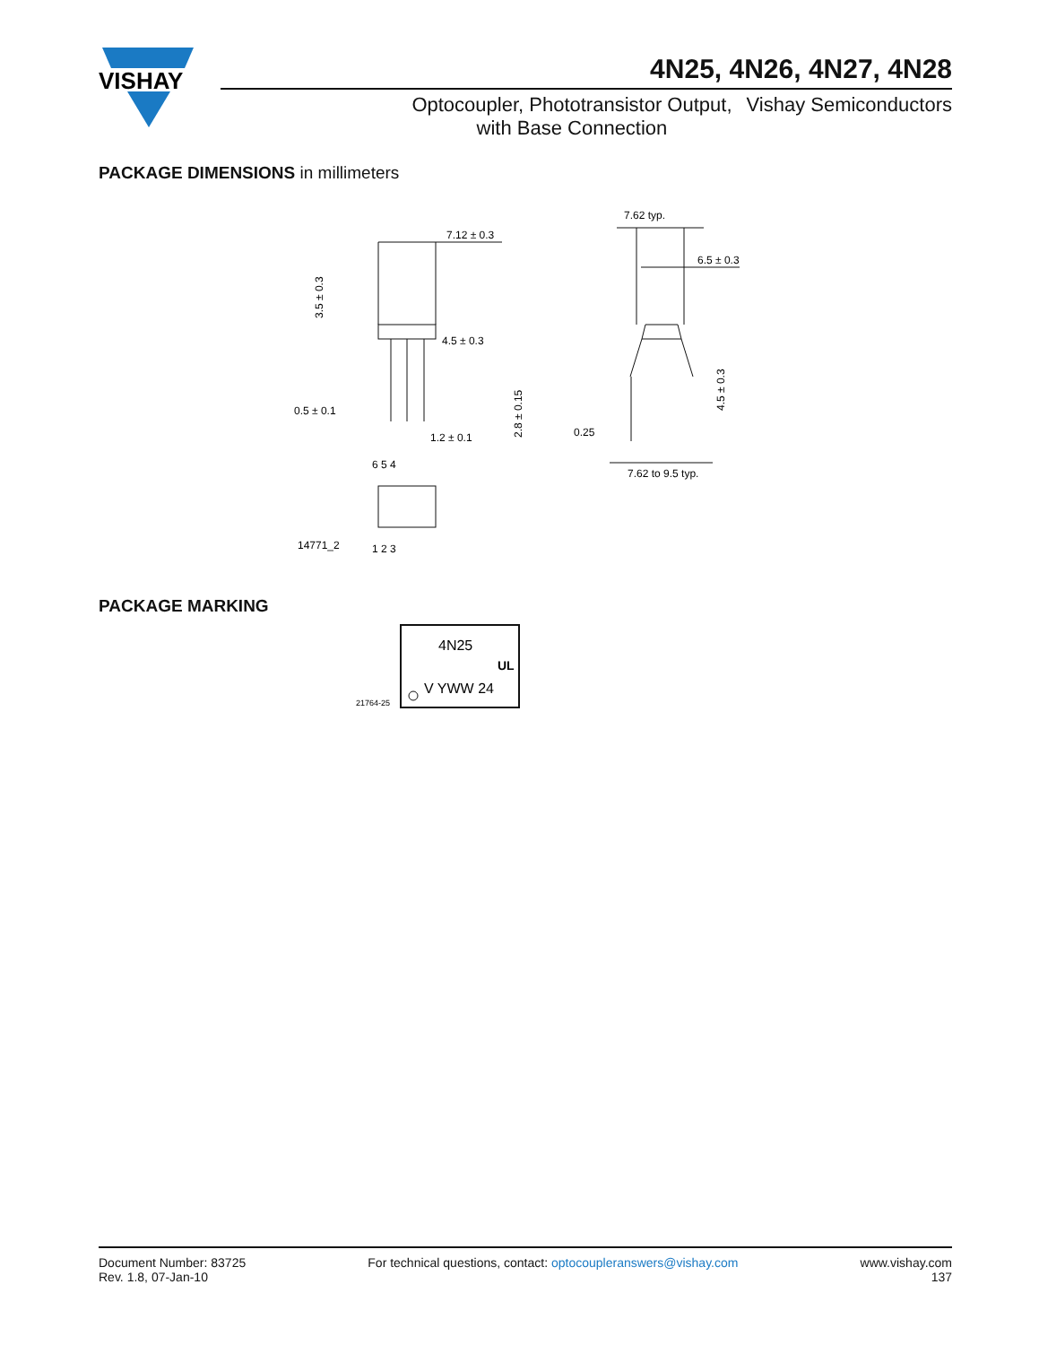VISHAY
4N25, 4N26, 4N27, 4N28
Optocoupler, Phototransistor Output,
with Base Connection
Vishay Semiconductors
PACKAGE DIMENSIONS in millimeters
7.12 ± 0.3
4.5 ± 0.3
0.5 ± 0.1
1.2 ± 0.1
6 5 4
1 2 3
14771_2
7.62 typ.
6.5 ± 0.3
0.25
7.62 to 9.5 typ.
3.5 ± 0.3
2.8 ± 0.15
4.5 ± 0.3
PACKAGE MARKING
4N25
UL
V YWW 24
21764-25
Document Number: 83725
Rev. 1.8, 07-Jan-10
For technical questions, contact: optocoupleranswers@vishay.com
www.vishay.com
137